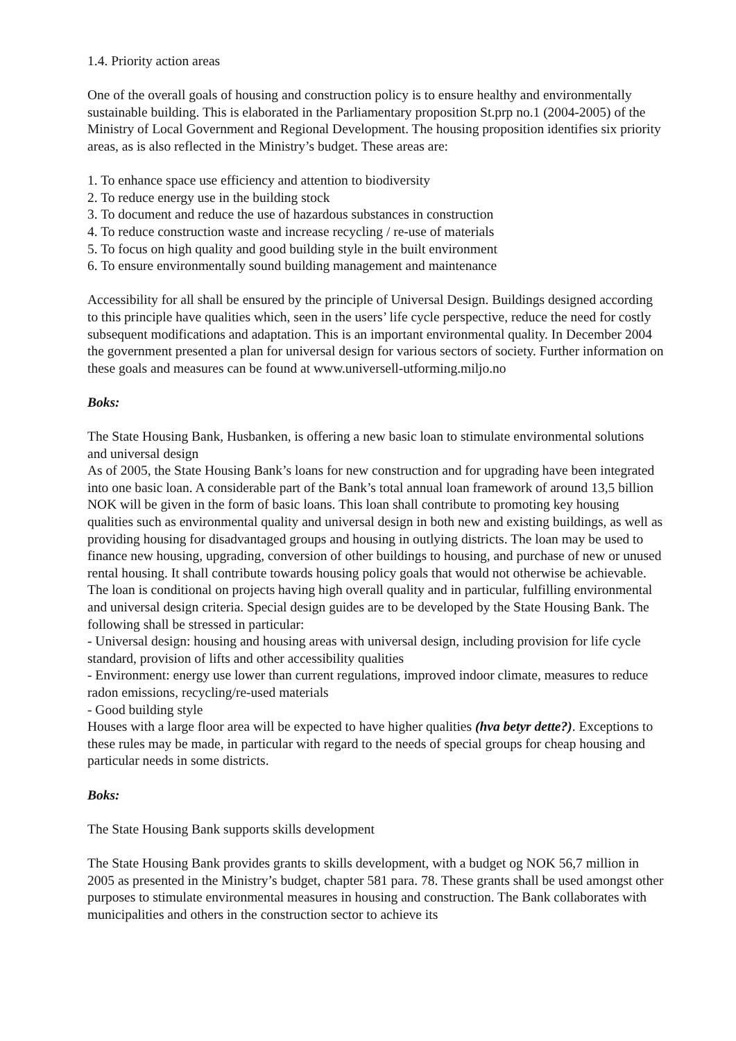1.4. Priority action areas
One of the overall goals of housing and construction policy is to ensure healthy and environmentally sustainable building. This is elaborated in the Parliamentary proposition St.prp no.1 (2004-2005) of the Ministry of Local Government and Regional Development. The housing proposition identifies six priority areas, as is also reflected in the Ministry’s budget. These areas are:
1. To enhance space use efficiency and attention to biodiversity
2. To reduce energy use in the building stock
3. To document and reduce the use of hazardous substances in construction
4. To reduce construction waste and increase recycling / re-use of materials
5. To focus on high quality and good building style in the built environment
6. To ensure environmentally sound building management and maintenance
Accessibility for all shall be ensured by the principle of Universal Design. Buildings designed according to this principle have qualities which, seen in the users’ life cycle perspective, reduce the need for costly subsequent modifications and adaptation. This is an important environmental quality. In December 2004 the government presented a plan for universal design for various sectors of society. Further information on these goals and measures can be found at www.universell-utforming.miljo.no
Boks:
The State Housing Bank, Husbanken, is offering a new basic loan to stimulate environmental solutions and universal design
As of 2005, the State Housing Bank’s loans for new construction and for upgrading have been integrated into one basic loan. A considerable part of the Bank’s total annual loan framework of around 13,5 billion NOK will be given in the form of basic loans. This loan shall contribute to promoting key housing qualities such as environmental quality and universal design in both new and existing buildings, as well as providing housing for disadvantaged groups and housing in outlying districts. The loan may be used to finance new housing, upgrading, conversion of other buildings to housing, and purchase of new or unused rental housing. It shall contribute towards housing policy goals that would not otherwise be achievable. The loan is conditional on projects having high overall quality and in particular, fulfilling environmental and universal design criteria. Special design guides are to be developed by the State Housing Bank. The following shall be stressed in particular:
- Universal design: housing and housing areas with universal design, including provision for life cycle standard, provision of lifts and other accessibility qualities
- Environment: energy use lower than current regulations, improved indoor climate, measures to reduce radon emissions, recycling/re-used materials
- Good building style
Houses with a large floor area will be expected to have higher qualities (hva betyr dette?). Exceptions to these rules may be made, in particular with regard to the needs of special groups for cheap housing and particular needs in some districts.
Boks:
The State Housing Bank supports skills development
The State Housing Bank provides grants to skills development, with a budget og NOK 56,7 million in 2005 as presented in the Ministry’s budget, chapter 581 para. 78. These grants shall be used amongst other purposes to stimulate environmental measures in housing and construction. The Bank collaborates with municipalities and others in the construction sector to achieve its